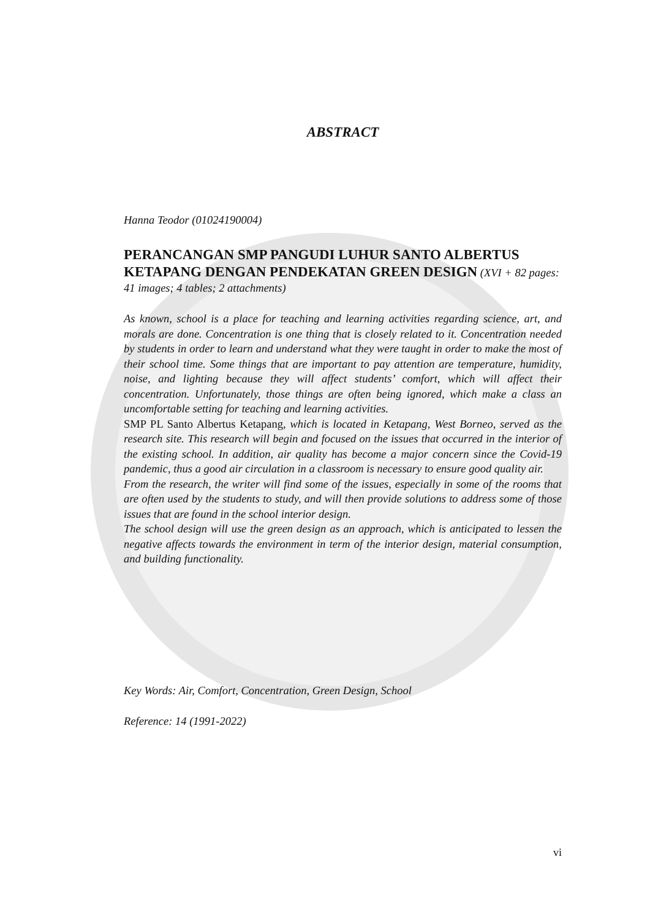ABSTRACT
Hanna Teodor (01024190004)
PERANCANGAN SMP PANGUDI LUHUR SANTO ALBERTUS KETAPANG DENGAN PENDEKATAN GREEN DESIGN (XVI + 82 pages: 41 images; 4 tables; 2 attachments)
As known, school is a place for teaching and learning activities regarding science, art, and morals are done. Concentration is one thing that is closely related to it. Concentration needed by students in order to learn and understand what they were taught in order to make the most of their school time. Some things that are important to pay attention are temperature, humidity, noise, and lighting because they will affect students’ comfort, which will affect their concentration. Unfortunately, those things are often being ignored, which make a class an uncomfortable setting for teaching and learning activities.
SMP PL Santo Albertus Ketapang, which is located in Ketapang, West Borneo, served as the research site. This research will begin and focused on the issues that occurred in the interior of the existing school. In addition, air quality has become a major concern since the Covid-19 pandemic, thus a good air circulation in a classroom is necessary to ensure good quality air.
From the research, the writer will find some of the issues, especially in some of the rooms that are often used by the students to study, and will then provide solutions to address some of those issues that are found in the school interior design.
The school design will use the green design as an approach, which is anticipated to lessen the negative affects towards the environment in term of the interior design, material consumption, and building functionality.
Key Words: Air, Comfort, Concentration, Green Design, School
Reference: 14 (1991-2022)
vi